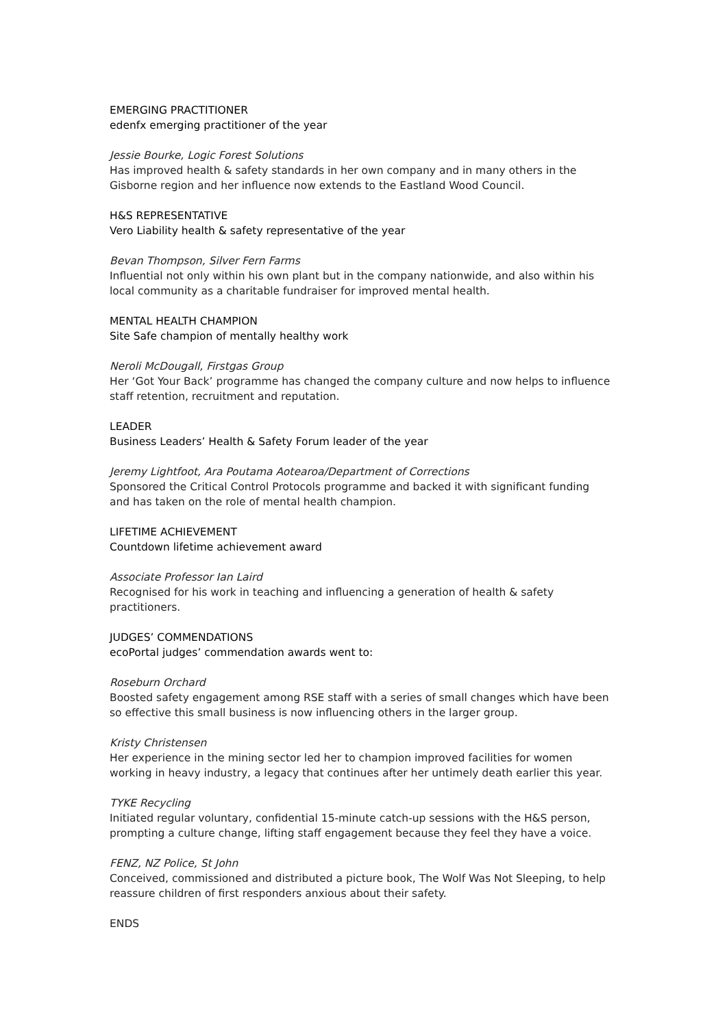EMERGING PRACTITIONER
edenfx emerging practitioner of the year
Jessie Bourke, Logic Forest Solutions
Has improved health & safety standards in her own company and in many others in the Gisborne region and her influence now extends to the Eastland Wood Council.
H&S REPRESENTATIVE
Vero Liability health & safety representative of the year
Bevan Thompson, Silver Fern Farms
Influential not only within his own plant but in the company nationwide, and also within his local community as a charitable fundraiser for improved mental health.
MENTAL HEALTH CHAMPION
Site Safe champion of mentally healthy work
Neroli McDougall, Firstgas Group
Her ‘Got Your Back’ programme has changed the company culture and now helps to influence staff retention, recruitment and reputation.
LEADER
Business Leaders’ Health & Safety Forum leader of the year
Jeremy Lightfoot, Ara Poutama Aotearoa/Department of Corrections
Sponsored the Critical Control Protocols programme and backed it with significant funding and has taken on the role of mental health champion.
LIFETIME ACHIEVEMENT
Countdown lifetime achievement award
Associate Professor Ian Laird
Recognised for his work in teaching and influencing a generation of health & safety practitioners.
JUDGES’ COMMENDATIONS
ecoPortal judges’ commendation awards went to:
Roseburn Orchard
Boosted safety engagement among RSE staff with a series of small changes which have been so effective this small business is now influencing others in the larger group.
Kristy Christensen
Her experience in the mining sector led her to champion improved facilities for women working in heavy industry, a legacy that continues after her untimely death earlier this year.
TYKE Recycling
Initiated regular voluntary, confidential 15-minute catch-up sessions with the H&S person, prompting a culture change, lifting staff engagement because they feel they have a voice.
FENZ, NZ Police, St John
Conceived, commissioned and distributed a picture book, The Wolf Was Not Sleeping, to help reassure children of first responders anxious about their safety.
ENDS